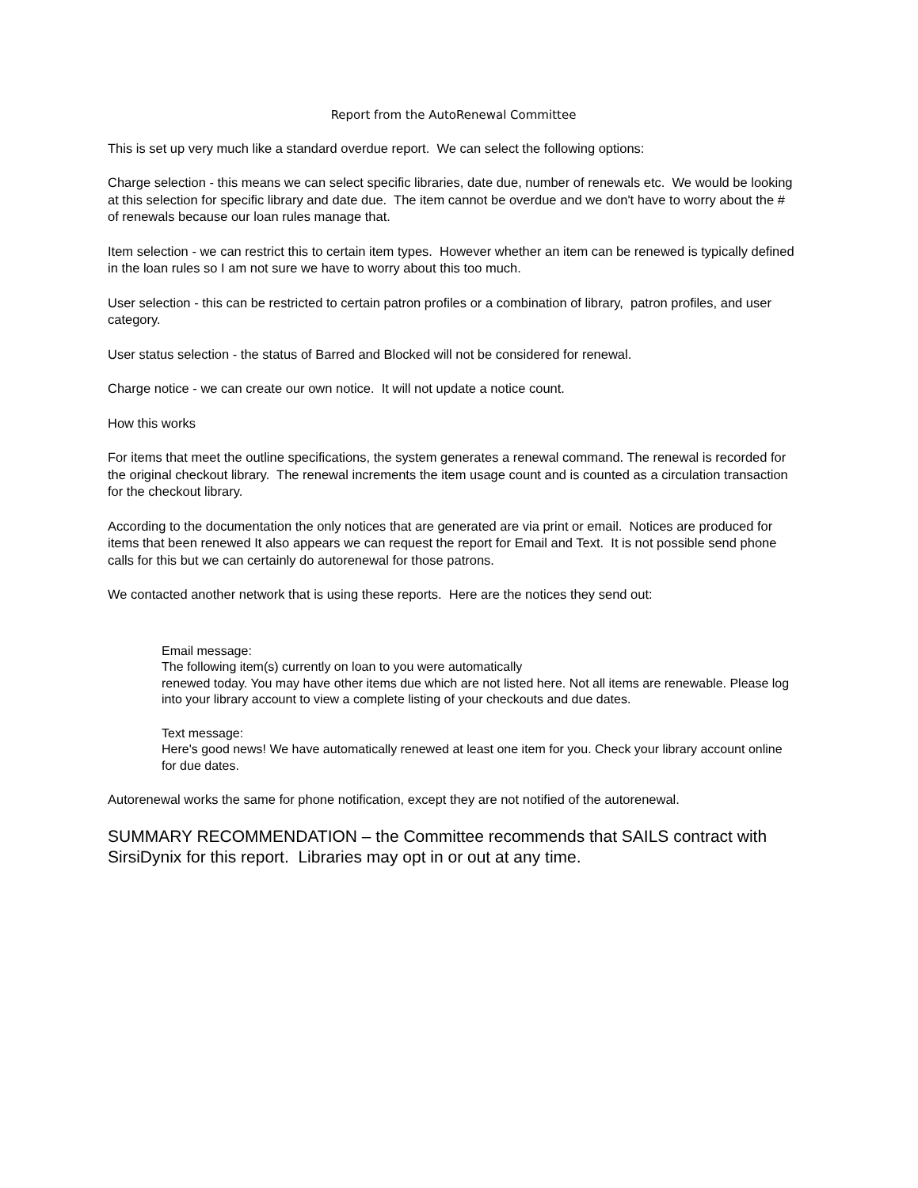Report from the AutoRenewal Committee
This is set up very much like a standard overdue report. We can select the following options:
Charge selection - this means we can select specific libraries, date due, number of renewals etc. We would be looking at this selection for specific library and date due. The item cannot be overdue and we don't have to worry about the # of renewals because our loan rules manage that.
Item selection - we can restrict this to certain item types. However whether an item can be renewed is typically defined in the loan rules so I am not sure we have to worry about this too much.
User selection - this can be restricted to certain patron profiles or a combination of library, patron profiles, and user category.
User status selection - the status of Barred and Blocked will not be considered for renewal.
Charge notice - we can create our own notice. It will not update a notice count.
How this works
For items that meet the outline specifications, the system generates a renewal command. The renewal is recorded for the original checkout library. The renewal increments the item usage count and is counted as a circulation transaction for the checkout library.
According to the documentation the only notices that are generated are via print or email. Notices are produced for items that been renewed It also appears we can request the report for Email and Text. It is not possible send phone calls for this but we can certainly do autorenewal for those patrons.
We contacted another network that is using these reports. Here are the notices they send out:
Email message:
The following item(s) currently on loan to you were automatically
renewed today. You may have other items due which are not listed here. Not all items are renewable. Please log into your library account to view a complete listing of your checkouts and due dates.
Text message:
Here's good news! We have automatically renewed at least one item for you. Check your library account online for due dates.
Autorenewal works the same for phone notification, except they are not notified of the autorenewal.
SUMMARY RECOMMENDATION – the Committee recommends that SAILS contract with SirsiDynix for this report. Libraries may opt in or out at any time.